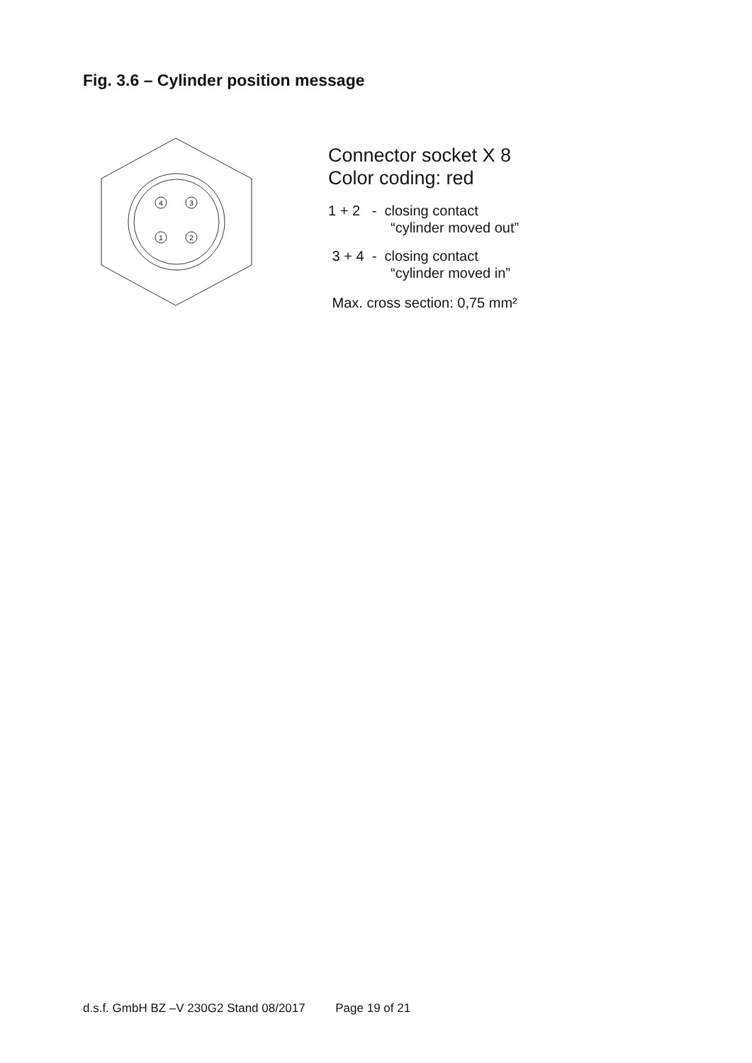Fig. 3.6 – Cylinder position message
4
3
1
2
Connector socket X 8
Color coding: red
1 + 2 - closing contact
“cylinder moved out”
3 + 4 - closing contact
“cylinder moved in”
Max. cross section: 0,75 mm²
d.s.f. GmbH BZ –V 230G2 Stand 08/2017 Page 19 of 21